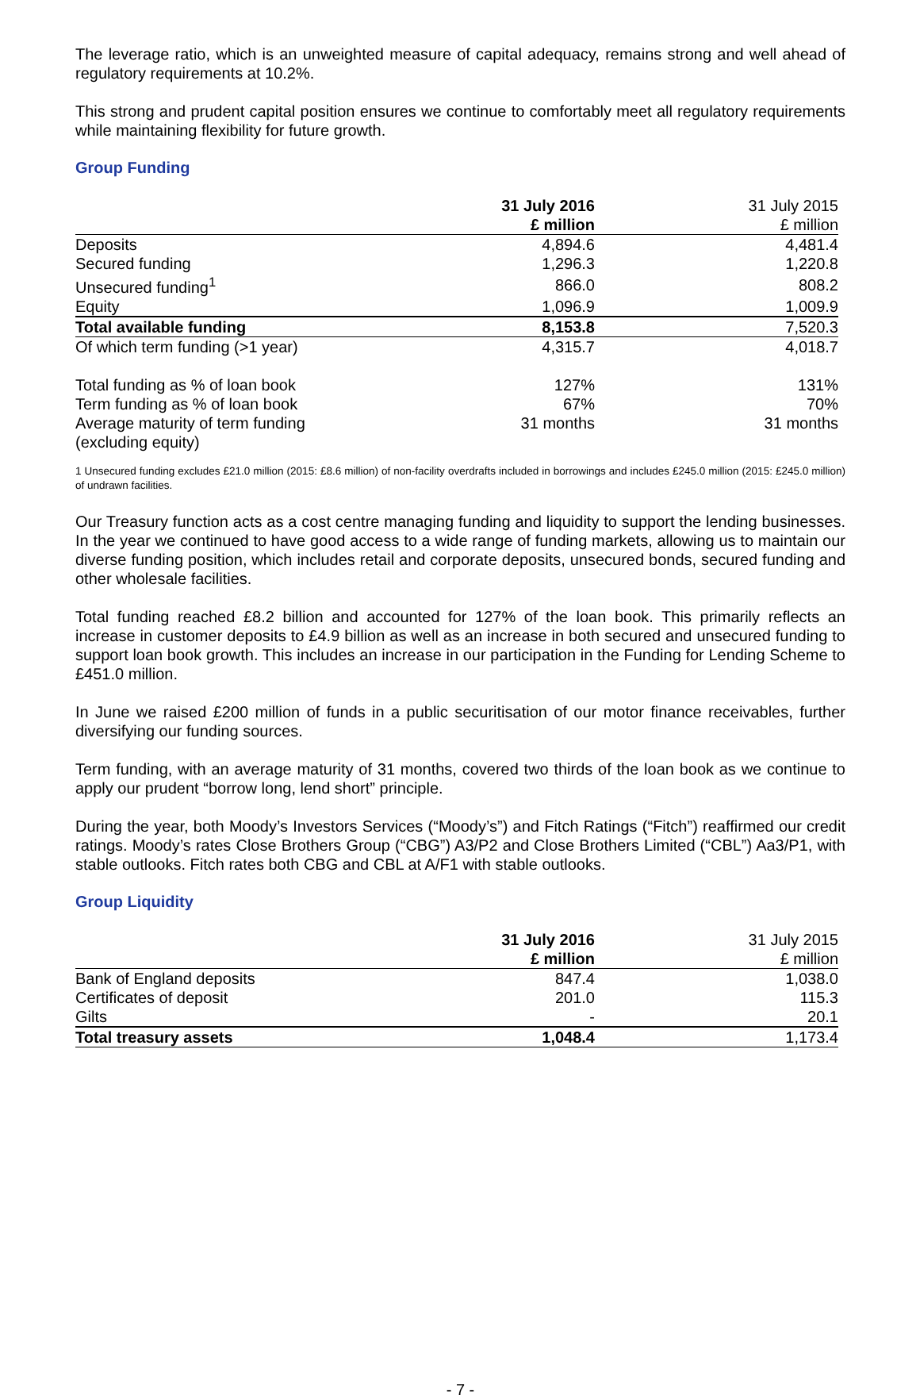The leverage ratio, which is an unweighted measure of capital adequacy, remains strong and well ahead of regulatory requirements at 10.2%.
This strong and prudent capital position ensures we continue to comfortably meet all regulatory requirements while maintaining flexibility for future growth.
Group Funding
| | 31 July 2016 £ million | 31 July 2015 £ million |
| Deposits | 4,894.6 | 4,481.4 |
| Secured funding | 1,296.3 | 1,220.8 |
| Unsecured funding<sup>1</sup> | 866.0 | 808.2 |
| Equity | 1,096.9 | 1,009.9 |
| Total available funding | 8,153.8 | 7,520.3 |
| Of which term funding (>1 year) | 4,315.7 | 4,018.7 |
| Total funding as % of loan book | 127% | 131% |
| Term funding as % of loan book | 67% | 70% |
| Average maturity of term funding (excluding equity) | 31 months | 31 months |
1 Unsecured funding excludes £21.0 million (2015: £8.6 million) of non-facility overdrafts included in borrowings and includes £245.0 million (2015: £245.0 million) of undrawn facilities.
Our Treasury function acts as a cost centre managing funding and liquidity to support the lending businesses. In the year we continued to have good access to a wide range of funding markets, allowing us to maintain our diverse funding position, which includes retail and corporate deposits, unsecured bonds, secured funding and other wholesale facilities.
Total funding reached £8.2 billion and accounted for 127% of the loan book. This primarily reflects an increase in customer deposits to £4.9 billion as well as an increase in both secured and unsecured funding to support loan book growth. This includes an increase in our participation in the Funding for Lending Scheme to £451.0 million.
In June we raised £200 million of funds in a public securitisation of our motor finance receivables, further diversifying our funding sources.
Term funding, with an average maturity of 31 months, covered two thirds of the loan book as we continue to apply our prudent “borrow long, lend short” principle.
During the year, both Moody’s Investors Services (“Moody’s”) and Fitch Ratings (“Fitch”) reaffirmed our credit ratings. Moody’s rates Close Brothers Group (“CBG”) A3/P2 and Close Brothers Limited (“CBL”) Aa3/P1, with stable outlooks. Fitch rates both CBG and CBL at A/F1 with stable outlooks.
Group Liquidity
| | 31 July 2016 £ million | 31 July 2015 £ million |
| Bank of England deposits | 847.4 | 1,038.0 |
| Certificates of deposit | 201.0 | 115.3 |
| Gilts | - | 20.1 |
| Total treasury assets | 1,048.4 | 1,173.4 |
- 7 -